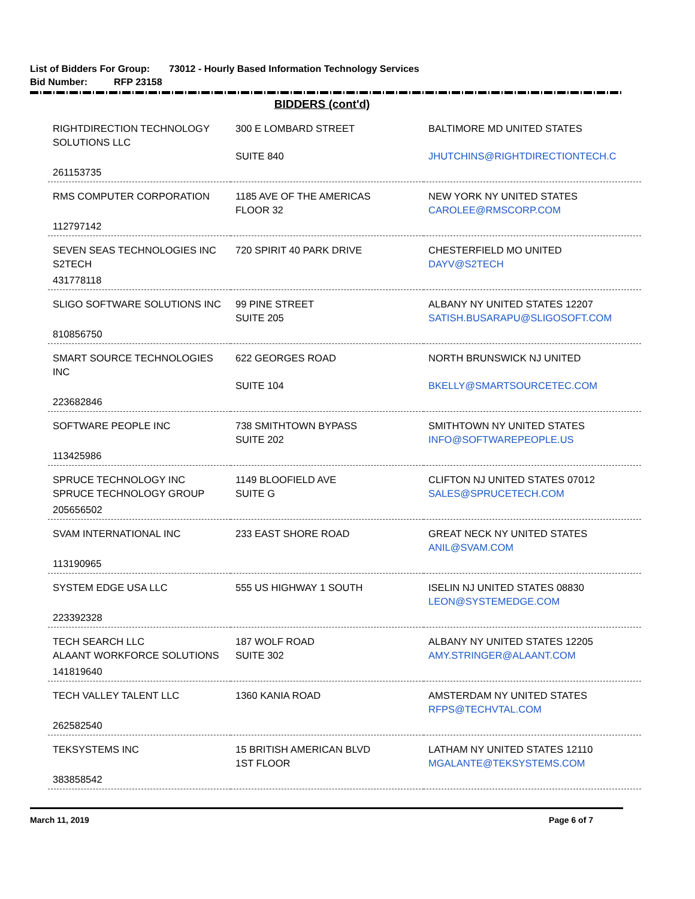List of Bidders For Group: 73012 - Hourly Based Information Technology Services
Bid Number: RFP 23158
BIDDERS (cont'd)
| RIGHTDIRECTION TECHNOLOGY SOLUTIONS LLC | 300 E LOMBARD STREET SUITE 840 | BALTIMORE MD UNITED STATES JHUTCHINS@RIGHTDIRECTIONTECH.C |
| 261153735 | | |
| RMS COMPUTER CORPORATION | 1185 AVE OF THE AMERICAS FLOOR 32 | NEW YORK NY UNITED STATES CAROLEE@RMSCORP.COM |
| 112797142 | | |
| SEVEN SEAS TECHNOLOGIES INC S2TECH | 720 SPIRIT 40 PARK DRIVE | CHESTERFIELD MO UNITED DAYV@S2TECH |
| 431778118 | | |
| SLIGO SOFTWARE SOLUTIONS INC | 99 PINE STREET SUITE 205 | ALBANY NY UNITED STATES 12207 SATISH.BUSARAPU@SLIGOSOFT.COM |
| 810856750 | | |
| SMART SOURCE TECHNOLOGIES INC | 622 GEORGES ROAD SUITE 104 | NORTH BRUNSWICK NJ UNITED BKELLY@SMARTSOURCETEC.COM |
| 223682846 | | |
| SOFTWARE PEOPLE INC | 738 SMITHTOWN BYPASS SUITE 202 | SMITHTOWN NY UNITED STATES INFO@SOFTWAREPEOPLE.US |
| 113425986 | | |
| SPRUCE TECHNOLOGY INC SPRUCE TECHNOLOGY GROUP | 1149 BLOOFIELD AVE SUITE G | CLIFTON NJ UNITED STATES 07012 SALES@SPRUCETECH.COM |
| 205656502 | | |
| SVAM INTERNATIONAL INC | 233 EAST SHORE ROAD | GREAT NECK NY UNITED STATES ANIL@SVAM.COM |
| 113190965 | | |
| SYSTEM EDGE USA LLC | 555 US HIGHWAY 1 SOUTH | ISELIN NJ UNITED STATES 08830 LEON@SYSTEMEDGE.COM |
| 223392328 | | |
| TECH SEARCH LLC ALAANT WORKFORCE SOLUTIONS | 187 WOLF ROAD SUITE 302 | ALBANY NY UNITED STATES 12205 AMY.STRINGER@ALAANT.COM |
| 141819640 | | |
| TECH VALLEY TALENT LLC | 1360 KANIA ROAD | AMSTERDAM NY UNITED STATES RFPS@TECHVTAL.COM |
| 262582540 | | |
| TEKSYSTEMS INC | 15 BRITISH AMERICAN BLVD 1ST FLOOR | LATHAM NY UNITED STATES 12110 MGALANTE@TEKSYSTEMS.COM |
| 383858542 | | |
March 11, 2019 Page 6 of 7